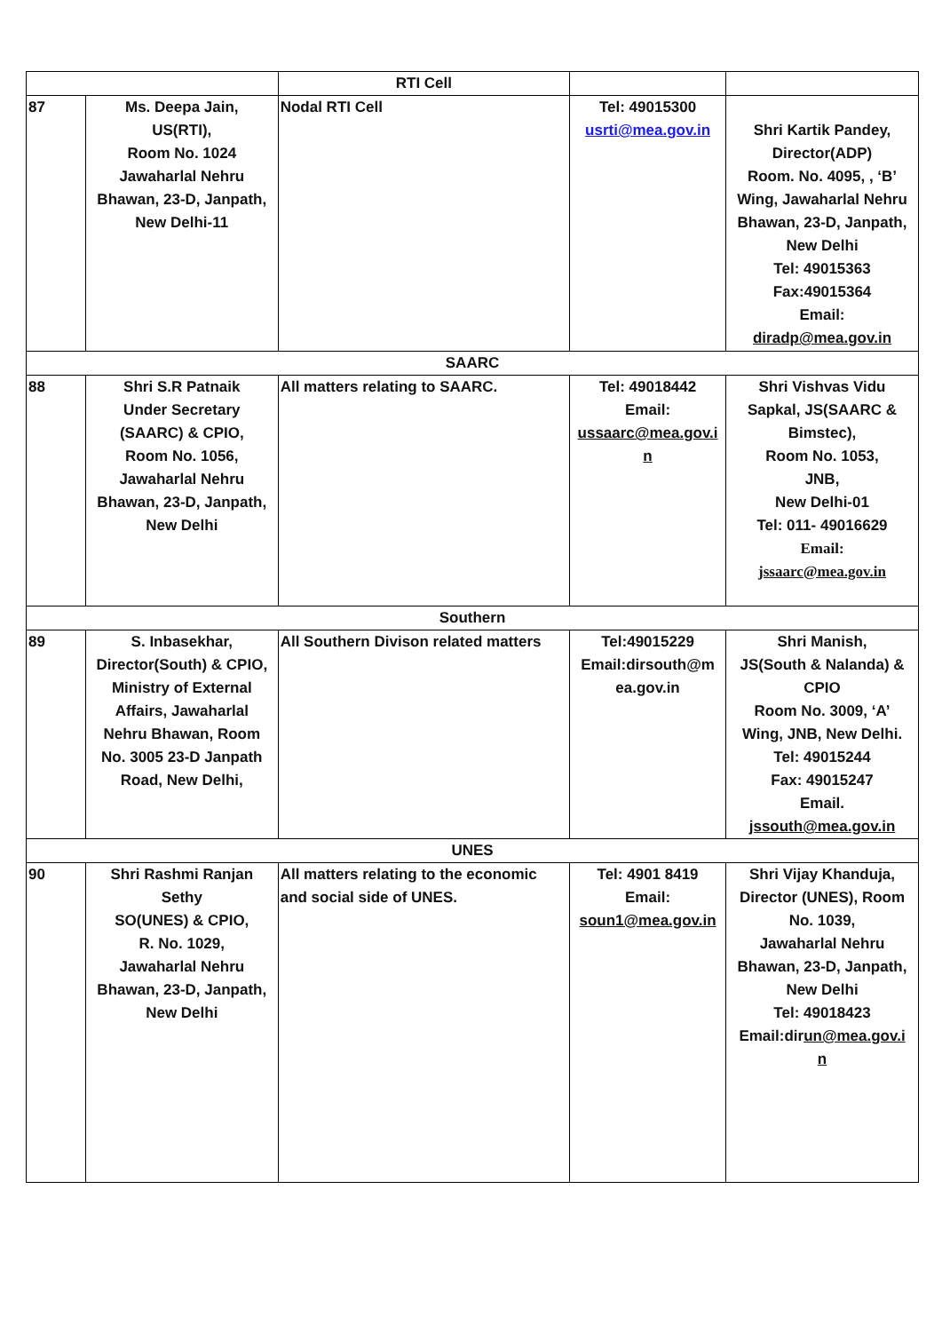| | | RTI Cell | | |
| 87 | Ms. Deepa Jain, US(RTI), Room No. 1024 Jawaharlal Nehru Bhawan, 23-D, Janpath, New Delhi-11 | Nodal RTI Cell | Tel: 49015300 usrti@mea.gov.in | Shri Kartik Pandey, Director(ADP) Room. No. 4095, , ‘B’ Wing, Jawaharlal Nehru Bhawan, 23-D, Janpath, New Delhi Tel: 49015363 Fax:49015364 Email: diradp@mea.gov.in |
| SAARC | | | | |
| 88 | Shri S.R Patnaik Under Secretary (SAARC) & CPIO, Room No. 1056, Jawaharlal Nehru Bhawan, 23-D, Janpath, New Delhi | All matters relating to SAARC. | Tel: 49018442 Email: ussaarc@mea.gov.i n | Shri Vishvas Vidu Sapkal, JS(SAARC & Bimstec), Room No. 1053, JNB, New Delhi-01 Tel: 011- 49016629 Email: jssaarc@mea.gov.in |
| Southern | | | | |
| 89 | S. Inbasekhar, Director(South) & CPIO, Ministry of External Affairs, Jawaharlal Nehru Bhawan, Room No. 3005 23-D Janpath Road, New Delhi, | All Southern Divison related matters | Tel:49015229 Email:dirsouth@m ea.gov.in | Shri Manish, JS(South & Nalanda) & CPIO Room No. 3009, ‘A’ Wing, JNB, New Delhi. Tel: 49015244 Fax: 49015247 Email. jssouth@mea.gov.in |
| UNES | | | | |
| 90 | Shri Rashmi Ranjan Sethy SO(UNES) & CPIO, R. No. 1029, Jawaharlal Nehru Bhawan, 23-D, Janpath, New Delhi | All matters relating to the economic and social side of UNES. | Tel: 4901 8419 Email: soun1@mea.gov.in | Shri Vijay Khanduja, Director (UNES), Room No. 1039, Jawaharlal Nehru Bhawan, 23-D, Janpath, New Delhi Tel: 49018423 Email:dir un@mea.gov.i n |